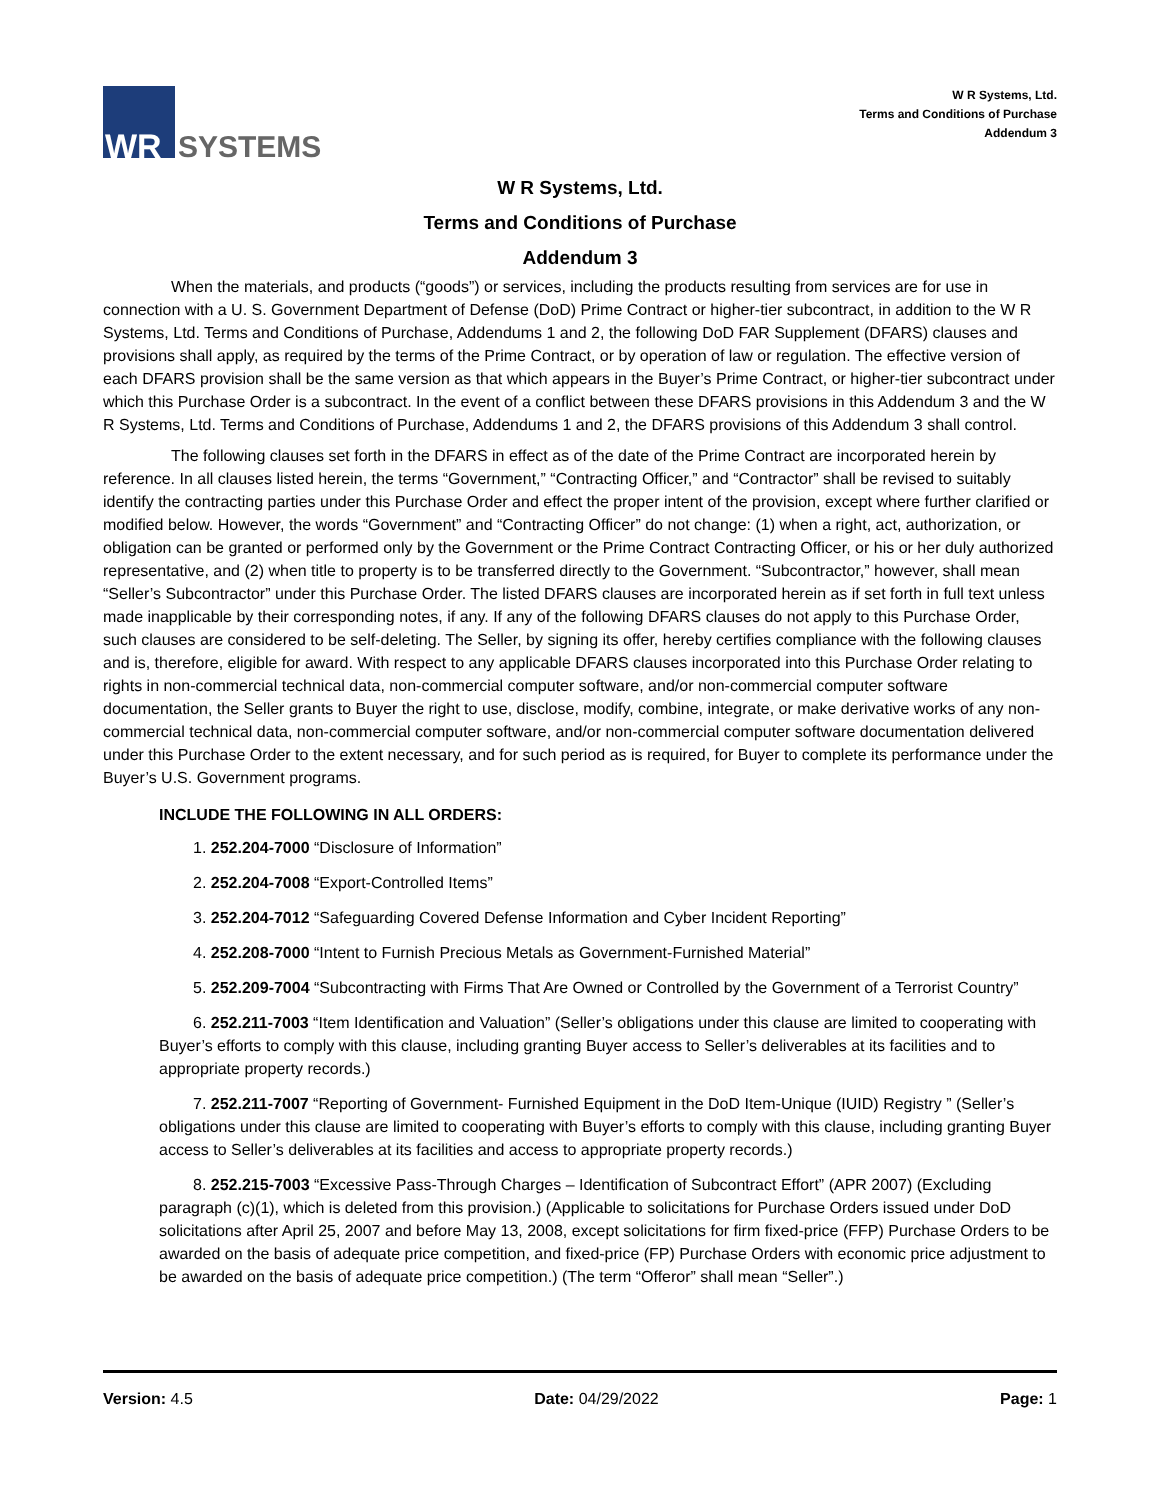WR
SYSTEMS
W R Systems, Ltd.
Terms and Conditions of Purchase
Addendum 3
W R Systems, Ltd.
Terms and Conditions of Purchase
Addendum 3
When the materials, and products (“goods”) or services, including the products resulting from services are for use in connection with a U. S. Government Department of Defense (DoD) Prime Contract or higher-tier subcontract, in addition to the W R Systems, Ltd. Terms and Conditions of Purchase, Addendums 1 and 2, the following DoD FAR Supplement (DFARS) clauses and provisions shall apply, as required by the terms of the Prime Contract, or by operation of law or regulation. The effective version of each DFARS provision shall be the same version as that which appears in the Buyer’s Prime Contract, or higher-tier subcontract under which this Purchase Order is a subcontract. In the event of a conflict between these DFARS provisions in this Addendum 3 and the W R Systems, Ltd. Terms and Conditions of Purchase, Addendums 1 and 2, the DFARS provisions of this Addendum 3 shall control.
The following clauses set forth in the DFARS in effect as of the date of the Prime Contract are incorporated herein by reference. In all clauses listed herein, the terms “Government,” “Contracting Officer,” and “Contractor” shall be revised to suitably identify the contracting parties under this Purchase Order and effect the proper intent of the provision, except where further clarified or modified below. However, the words “Government” and “Contracting Officer” do not change: (1) when a right, act, authorization, or obligation can be granted or performed only by the Government or the Prime Contract Contracting Officer, or his or her duly authorized representative, and (2) when title to property is to be transferred directly to the Government. “Subcontractor,” however, shall mean “Seller’s Subcontractor” under this Purchase Order. The listed DFARS clauses are incorporated herein as if set forth in full text unless made inapplicable by their corresponding notes, if any. If any of the following DFARS clauses do not apply to this Purchase Order, such clauses are considered to be self-deleting. The Seller, by signing its offer, hereby certifies compliance with the following clauses and is, therefore, eligible for award. With respect to any applicable DFARS clauses incorporated into this Purchase Order relating to rights in non-commercial technical data, non-commercial computer software, and/or non-commercial computer software documentation, the Seller grants to Buyer the right to use, disclose, modify, combine, integrate, or make derivative works of any non-commercial technical data, non-commercial computer software, and/or non-commercial computer software documentation delivered under this Purchase Order to the extent necessary, and for such period as is required, for Buyer to complete its performance under the Buyer’s U.S. Government programs.
INCLUDE THE FOLLOWING IN ALL ORDERS:
1. 252.204-7000 “Disclosure of Information”
2. 252.204-7008 “Export-Controlled Items”
3. 252.204-7012 “Safeguarding Covered Defense Information and Cyber Incident Reporting”
4. 252.208-7000 “Intent to Furnish Precious Metals as Government-Furnished Material”
5. 252.209-7004 “Subcontracting with Firms That Are Owned or Controlled by the Government of a Terrorist Country”
6. 252.211-7003 “Item Identification and Valuation” (Seller’s obligations under this clause are limited to cooperating with Buyer’s efforts to comply with this clause, including granting Buyer access to Seller’s deliverables at its facilities and to appropriate property records.)
7. 252.211-7007 “Reporting of Government- Furnished Equipment in the DoD Item-Unique (IUID) Registry ” (Seller’s obligations under this clause are limited to cooperating with Buyer’s efforts to comply with this clause, including granting Buyer access to Seller’s deliverables at its facilities and access to appropriate property records.)
8. 252.215-7003 “Excessive Pass-Through Charges – Identification of Subcontract Effort” (APR 2007) (Excluding paragraph (c)(1), which is deleted from this provision.) (Applicable to solicitations for Purchase Orders issued under DoD solicitations after April 25, 2007 and before May 13, 2008, except solicitations for firm fixed-price (FFP) Purchase Orders to be awarded on the basis of adequate price competition, and fixed-price (FP) Purchase Orders with economic price adjustment to be awarded on the basis of adequate price competition.) (The term “Offeror” shall mean “Seller”.)
Version: 4.5 Date: 04/29/2022 Page: 1